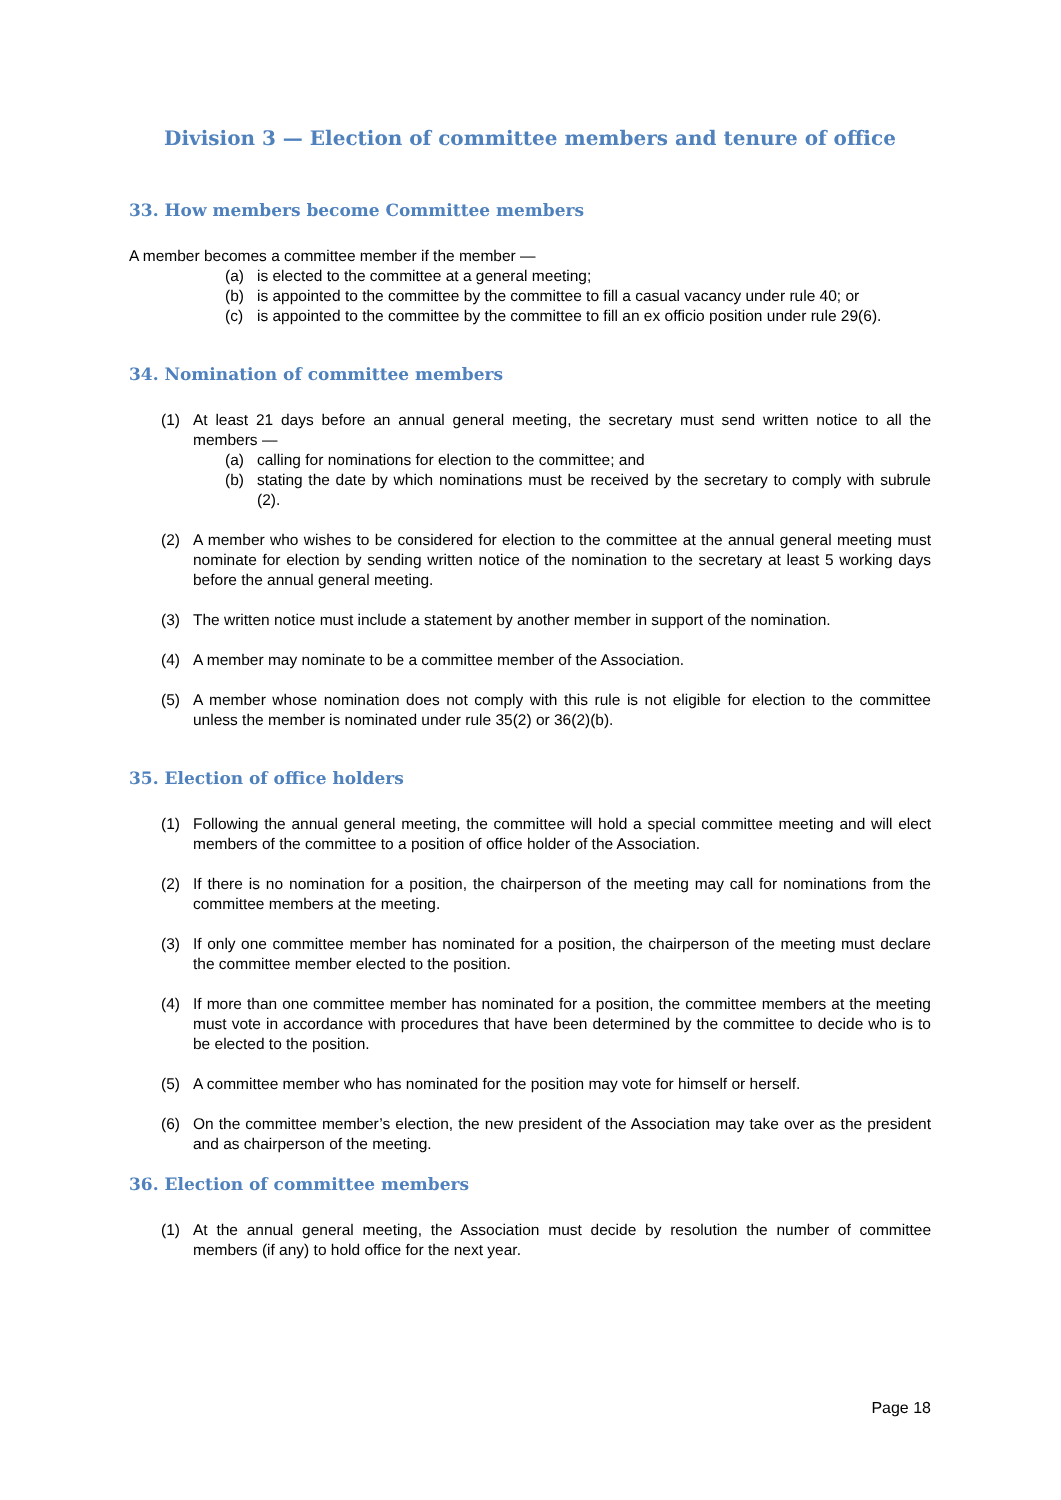Division 3 — Election of committee members and tenure of office
33. How members become Committee members
A member becomes a committee member if the member —
(a) is elected to the committee at a general meeting;
(b) is appointed to the committee by the committee to fill a casual vacancy under rule 40; or
(c) is appointed to the committee by the committee to fill an ex officio position under rule 29(6).
34. Nomination of committee members
(1) At least 21 days before an annual general meeting, the secretary must send written notice to all the members —
(a) calling for nominations for election to the committee; and
(b) stating the date by which nominations must be received by the secretary to comply with subrule (2).
(2) A member who wishes to be considered for election to the committee at the annual general meeting must nominate for election by sending written notice of the nomination to the secretary at least 5 working days before the annual general meeting.
(3) The written notice must include a statement by another member in support of the nomination.
(4) A member may nominate to be a committee member of the Association.
(5) A member whose nomination does not comply with this rule is not eligible for election to the committee unless the member is nominated under rule 35(2) or 36(2)(b).
35. Election of office holders
(1) Following the annual general meeting, the committee will hold a special committee meeting and will elect members of the committee to a position of office holder of the Association.
(2) If there is no nomination for a position, the chairperson of the meeting may call for nominations from the committee members at the meeting.
(3) If only one committee member has nominated for a position, the chairperson of the meeting must declare the committee member elected to the position.
(4) If more than one committee member has nominated for a position, the committee members at the meeting must vote in accordance with procedures that have been determined by the committee to decide who is to be elected to the position.
(5) A committee member who has nominated for the position may vote for himself or herself.
(6) On the committee member’s election, the new president of the Association may take over as the president and as chairperson of the meeting.
36. Election of committee members
(1) At the annual general meeting, the Association must decide by resolution the number of committee members (if any) to hold office for the next year.
Page 18